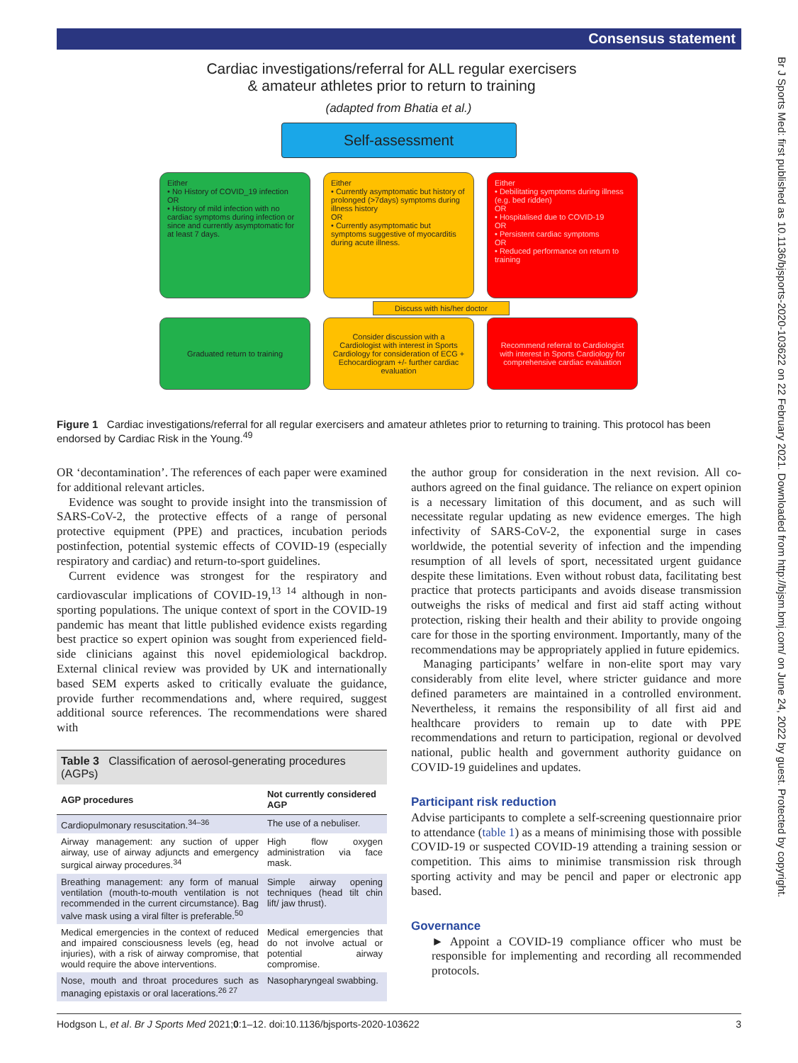Consensus statement
Br J Sports Med: first published as 10.1136/bjsports-2020-103622 on 22 February 2021. Downloaded from http://bjsm.bmj.com/ on June 24, 2022 by guest. Protected by copyright.
Cardiac investigations/referral for ALL regular exercisers
& amateur athletes prior to return to training
(adapted from Bhatia et al.)
Self-assessment
Either
• No History of COVID_19 infection
OR
• History of mild infection with no cardiac symptoms during infection or since and currently asymptomatic for at least 7 days.
Either
• Currently asymptomatic but history of prolonged (>7days) symptoms during illness history
OR
• Currently asymptomatic but symptoms suggestive of myocarditis during acute illness.
Either
• Debilitating symptoms during illness (e.g. bed ridden)
OR
• Hospitalised due to COVID-19
OR
• Persistent cardiac symptoms
OR
• Reduced performance on return to training
Discuss with his/her doctor
Graduated return to training Consider discussion with a Cardiologist with interest in Sports Cardiology for consideration of ECG + Echocardiogram +/- further cardiac evaluation
Recommend referral to Cardiologist with interest in Sports Cardiology for comprehensive cardiac evaluation
Figure 1 Cardiac investigations/referral for all regular exercisers and amateur athletes prior to returning to training. This protocol has been endorsed by Cardiac Risk in the Young.<sup>49</sup>
OR ‘decontamination’. The references of each paper were examined for additional relevant articles.
Evidence was sought to provide insight into the transmission of SARS-CoV-2, the protective effects of a range of personal protective equipment (PPE) and practices, incubation periods postinfection, potential systemic effects of COVID-19 (especially respiratory and cardiac) and return-to-sport guidelines.
Current evidence was strongest for the respiratory and cardiovascular implications of COVID-19,<sup>13 14</sup> although in non-sporting populations. The unique context of sport in the COVID-19 pandemic has meant that little published evidence exists regarding best practice so expert opinion was sought from experienced field-side clinicians against this novel epidemiological backdrop. External clinical review was provided by UK and internationally based SEM experts asked to critically evaluate the guidance, provide further recommendations and, where required, suggest additional source references. The recommendations were shared with
Table 3 Classification of aerosol-generating procedures (AGPs)
| AGP procedures | Not currently considered AGP |
| --- | --- |
| Cardiopulmonary resuscitation.<sup>34–36</sup> | The use of a nebuliser. |
| Airway management: any suction of upper airway, use of airway adjuncts and emergency surgical airway procedures.<sup>34</sup> | High flow oxygen administration via face mask. |
| Breathing management: any form of manual ventilation (mouth-to-mouth ventilation is not recommended in the current circumstance). Bag valve mask using a viral filter is preferable.<sup>50</sup> | Simple airway opening techniques (head tilt chin lift/ jaw thrust). |
| Medical emergencies in the context of reduced and impaired consciousness levels (eg, head injuries), with a risk of airway compromise, that would require the above interventions. | Medical emergencies that do not involve actual or potential airway compromise. |
| Nose, mouth and throat procedures such as managing epistaxis or oral lacerations.<sup>26 27</sup> | Nasopharyngeal swabbing. |
the author group for consideration in the next revision. All co-authors agreed on the final guidance. The reliance on expert opinion is a necessary limitation of this document, and as such will necessitate regular updating as new evidence emerges. The high infectivity of SARS-CoV-2, the exponential surge in cases worldwide, the potential severity of infection and the impending resumption of all levels of sport, necessitated urgent guidance despite these limitations. Even without robust data, facilitating best practice that protects participants and avoids disease transmission outweighs the risks of medical and first aid staff acting without protection, risking their health and their ability to provide ongoing care for those in the sporting environment. Importantly, many of the recommendations may be appropriately applied in future epidemics.
Managing participants’ welfare in non-elite sport may vary considerably from elite level, where stricter guidance and more defined parameters are maintained in a controlled environment. Nevertheless, it remains the responsibility of all first aid and healthcare providers to remain up to date with PPE recommendations and return to participation, regional or devolved national, public health and government authority guidance on COVID-19 guidelines and updates.
Participant risk reduction
Advise participants to complete a self-screening questionnaire prior to attendance (table 1) as a means of minimising those with possible COVID-19 or suspected COVID-19 attending a training session or competition. This aims to minimise transmission risk through sporting activity and may be pencil and paper or electronic app based.
Governance
► Appoint a COVID-19 compliance officer who must be responsible for implementing and recording all recommended protocols.
Hodgson L, et al. Br J Sports Med 2021;0:1–12. doi:10.1136/bjsports-2020-103622 3